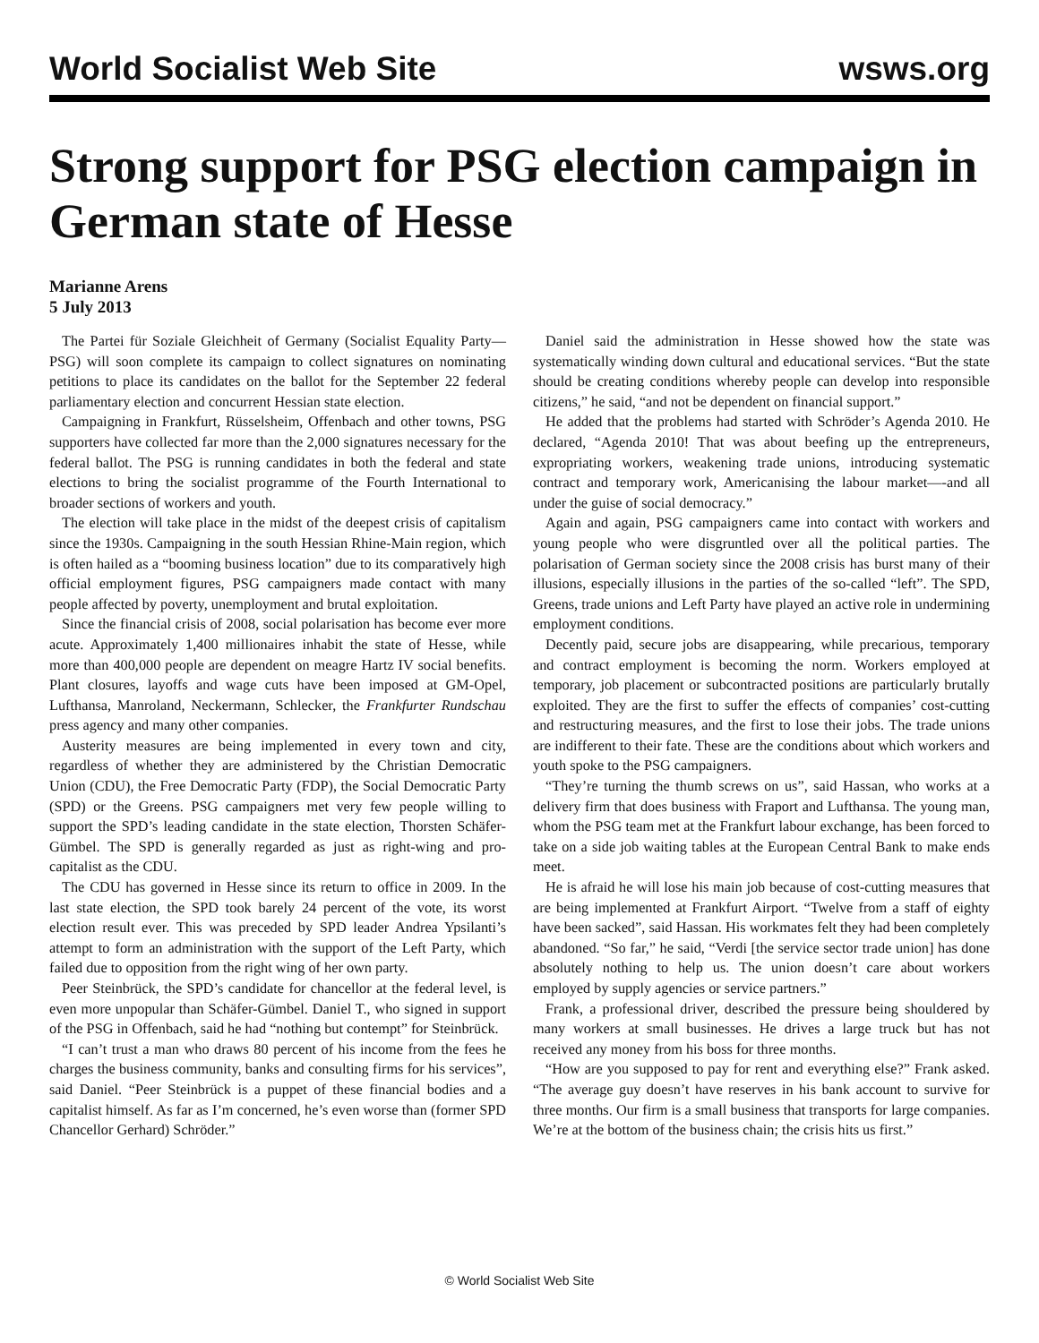World Socialist Web Site wsws.org
Strong support for PSG election campaign in German state of Hesse
Marianne Arens
5 July 2013
The Partei für Soziale Gleichheit of Germany (Socialist Equality Party—PSG) will soon complete its campaign to collect signatures on nominating petitions to place its candidates on the ballot for the September 22 federal parliamentary election and concurrent Hessian state election.
Campaigning in Frankfurt, Rüsselsheim, Offenbach and other towns, PSG supporters have collected far more than the 2,000 signatures necessary for the federal ballot. The PSG is running candidates in both the federal and state elections to bring the socialist programme of the Fourth International to broader sections of workers and youth.
The election will take place in the midst of the deepest crisis of capitalism since the 1930s. Campaigning in the south Hessian Rhine-Main region, which is often hailed as a “booming business location” due to its comparatively high official employment figures, PSG campaigners made contact with many people affected by poverty, unemployment and brutal exploitation.
Since the financial crisis of 2008, social polarisation has become ever more acute. Approximately 1,400 millionaires inhabit the state of Hesse, while more than 400,000 people are dependent on meagre Hartz IV social benefits. Plant closures, layoffs and wage cuts have been imposed at GM-Opel, Lufthansa, Manroland, Neckermann, Schlecker, the Frankfurter Rundschau press agency and many other companies.
Austerity measures are being implemented in every town and city, regardless of whether they are administered by the Christian Democratic Union (CDU), the Free Democratic Party (FDP), the Social Democratic Party (SPD) or the Greens. PSG campaigners met very few people willing to support the SPD’s leading candidate in the state election, Thorsten Schäfer-Gümbel. The SPD is generally regarded as just as right-wing and pro-capitalist as the CDU.
The CDU has governed in Hesse since its return to office in 2009. In the last state election, the SPD took barely 24 percent of the vote, its worst election result ever. This was preceded by SPD leader Andrea Ypsilanti’s attempt to form an administration with the support of the Left Party, which failed due to opposition from the right wing of her own party.
Peer Steinbrück, the SPD’s candidate for chancellor at the federal level, is even more unpopular than Schäfer-Gümbel. Daniel T., who signed in support of the PSG in Offenbach, said he had “nothing but contempt” for Steinbrück.
“I can’t trust a man who draws 80 percent of his income from the fees he charges the business community, banks and consulting firms for his services”, said Daniel. “Peer Steinbrück is a puppet of these financial bodies and a capitalist himself. As far as I’m concerned, he’s even worse than (former SPD Chancellor Gerhard) Schröder.”
Daniel said the administration in Hesse showed how the state was systematically winding down cultural and educational services. “But the state should be creating conditions whereby people can develop into responsible citizens,” he said, “and not be dependent on financial support.”
He added that the problems had started with Schröder’s Agenda 2010. He declared, “Agenda 2010! That was about beefing up the entrepreneurs, expropriating workers, weakening trade unions, introducing systematic contract and temporary work, Americanising the labour market—-and all under the guise of social democracy.”
Again and again, PSG campaigners came into contact with workers and young people who were disgruntled over all the political parties. The polarisation of German society since the 2008 crisis has burst many of their illusions, especially illusions in the parties of the so-called “left”. The SPD, Greens, trade unions and Left Party have played an active role in undermining employment conditions.
Decently paid, secure jobs are disappearing, while precarious, temporary and contract employment is becoming the norm. Workers employed at temporary, job placement or subcontracted positions are particularly brutally exploited. They are the first to suffer the effects of companies’ cost-cutting and restructuring measures, and the first to lose their jobs. The trade unions are indifferent to their fate. These are the conditions about which workers and youth spoke to the PSG campaigners.
“They’re turning the thumb screws on us”, said Hassan, who works at a delivery firm that does business with Fraport and Lufthansa. The young man, whom the PSG team met at the Frankfurt labour exchange, has been forced to take on a side job waiting tables at the European Central Bank to make ends meet.
He is afraid he will lose his main job because of cost-cutting measures that are being implemented at Frankfurt Airport. “Twelve from a staff of eighty have been sacked”, said Hassan. His workmates felt they had been completely abandoned. “So far,” he said, “Verdi [the service sector trade union] has done absolutely nothing to help us. The union doesn’t care about workers employed by supply agencies or service partners.”
Frank, a professional driver, described the pressure being shouldered by many workers at small businesses. He drives a large truck but has not received any money from his boss for three months.
“How are you supposed to pay for rent and everything else?” Frank asked. “The average guy doesn’t have reserves in his bank account to survive for three months. Our firm is a small business that transports for large companies. We’re at the bottom of the business chain; the crisis hits us first.”
© World Socialist Web Site